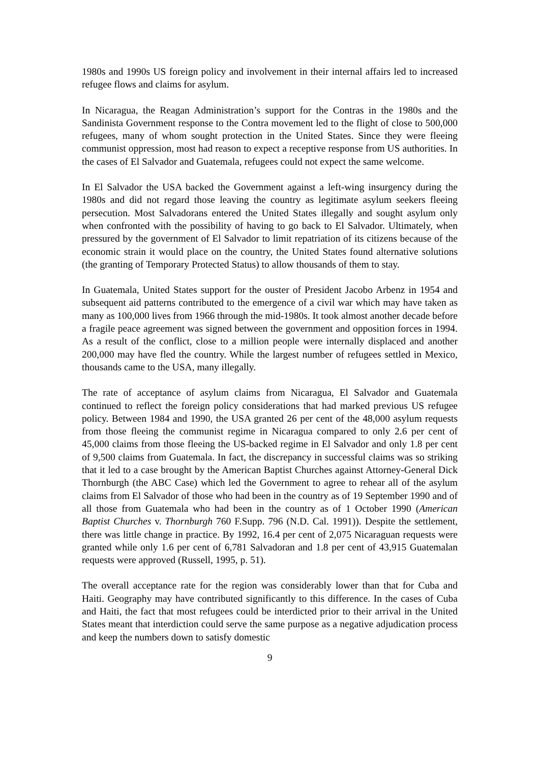1980s and 1990s US foreign policy and involvement in their internal affairs led to increased refugee flows and claims for asylum.
In Nicaragua, the Reagan Administration’s support for the Contras in the 1980s and the Sandinista Government response to the Contra movement led to the flight of close to 500,000 refugees, many of whom sought protection in the United States. Since they were fleeing communist oppression, most had reason to expect a receptive response from US authorities. In the cases of El Salvador and Guatemala, refugees could not expect the same welcome.
In El Salvador the USA backed the Government against a left-wing insurgency during the 1980s and did not regard those leaving the country as legitimate asylum seekers fleeing persecution. Most Salvadorans entered the United States illegally and sought asylum only when confronted with the possibility of having to go back to El Salvador. Ultimately, when pressured by the government of El Salvador to limit repatriation of its citizens because of the economic strain it would place on the country, the United States found alternative solutions (the granting of Temporary Protected Status) to allow thousands of them to stay.
In Guatemala, United States support for the ouster of President Jacobo Arbenz in 1954 and subsequent aid patterns contributed to the emergence of a civil war which may have taken as many as 100,000 lives from 1966 through the mid-1980s. It took almost another decade before a fragile peace agreement was signed between the government and opposition forces in 1994. As a result of the conflict, close to a million people were internally displaced and another 200,000 may have fled the country. While the largest number of refugees settled in Mexico, thousands came to the USA, many illegally.
The rate of acceptance of asylum claims from Nicaragua, El Salvador and Guatemala continued to reflect the foreign policy considerations that had marked previous US refugee policy. Between 1984 and 1990, the USA granted 26 per cent of the 48,000 asylum requests from those fleeing the communist regime in Nicaragua compared to only 2.6 per cent of 45,000 claims from those fleeing the US-backed regime in El Salvador and only 1.8 per cent of 9,500 claims from Guatemala. In fact, the discrepancy in successful claims was so striking that it led to a case brought by the American Baptist Churches against Attorney-General Dick Thornburgh (the ABC Case) which led the Government to agree to rehear all of the asylum claims from El Salvador of those who had been in the country as of 19 September 1990 and of all those from Guatemala who had been in the country as of 1 October 1990 (American Baptist Churches v. Thornburgh 760 F.Supp. 796 (N.D. Cal. 1991)). Despite the settlement, there was little change in practice. By 1992, 16.4 per cent of 2,075 Nicaraguan requests were granted while only 1.6 per cent of 6,781 Salvadoran and 1.8 per cent of 43,915 Guatemalan requests were approved (Russell, 1995, p. 51).
The overall acceptance rate for the region was considerably lower than that for Cuba and Haiti. Geography may have contributed significantly to this difference. In the cases of Cuba and Haiti, the fact that most refugees could be interdicted prior to their arrival in the United States meant that interdiction could serve the same purpose as a negative adjudication process and keep the numbers down to satisfy domestic
9